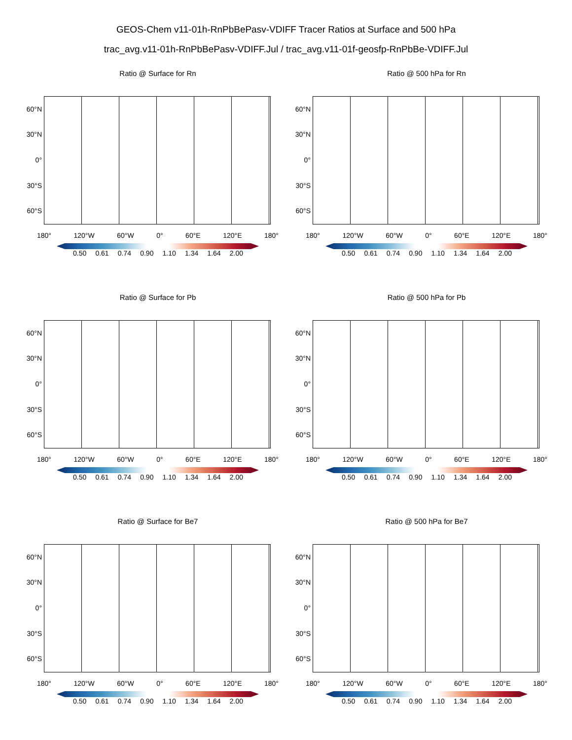GEOS-Chem v11-01h-RnPbBePasv-VDIFF Tracer Ratios at Surface and 500 hPa
trac_avg.v11-01h-RnPbBePasv-VDIFF.Jul / trac_avg.v11-01f-geosfp-RnPbBe-VDIFF.Jul
Ratio @ Surface for Rn
60°N
30°N
0°
30°S
60°S
180° 120°W 60°W 0° 60°E 120°E 180°
0.50 0.61 0.74 0.90 1.10 1.34 1.64 2.00
Ratio @ 500 hPa for Rn
60°N
30°N
0°
30°S
60°S
180° 120°W 60°W 0° 60°E 120°E 180°
0.50 0.61 0.74 0.90 1.10 1.34 1.64 2.00
Ratio @ Surface for Pb
60°N
30°N
0°
30°S
60°S
180° 120°W 60°W 0° 60°E 120°E 180°
0.50 0.61 0.74 0.90 1.10 1.34 1.64 2.00
Ratio @ 500 hPa for Pb
60°N
30°N
0°
30°S
60°S
180° 120°W 60°W 0° 60°E 120°E 180°
0.50 0.61 0.74 0.90 1.10 1.34 1.64 2.00
Ratio @ Surface for Be7
60°N
30°N
0°
30°S
60°S
180° 120°W 60°W 0° 60°E 120°E 180°
0.50 0.61 0.74 0.90 1.10 1.34 1.64 2.00
Ratio @ 500 hPa for Be7
60°N
30°N
0°
30°S
60°S
180° 120°W 60°W 0° 60°E 120°E 180°
0.50 0.61 0.74 0.90 1.10 1.34 1.64 2.00